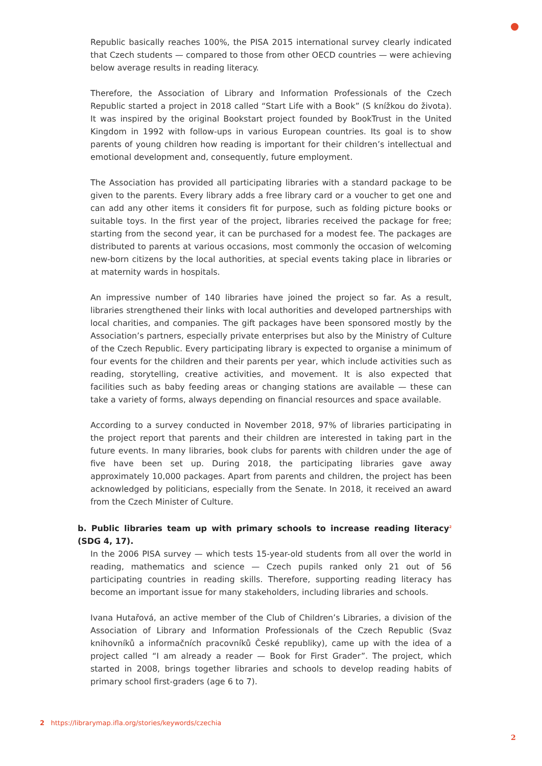Republic basically reaches 100%, the PISA 2015 international survey clearly indicated that Czech students — compared to those from other OECD countries — were achieving below average results in reading literacy.
Therefore, the Association of Library and Information Professionals of the Czech Republic started a project in 2018 called “Start Life with a Book” (S knížkou do života). It was inspired by the original Bookstart project founded by BookTrust in the United Kingdom in 1992 with follow-ups in various European countries. Its goal is to show parents of young children how reading is important for their children’s intellectual and emotional development and, consequently, future employment.
The Association has provided all participating libraries with a standard package to be given to the parents. Every library adds a free library card or a voucher to get one and can add any other items it considers fit for purpose, such as folding picture books or suitable toys. In the first year of the project, libraries received the package for free; starting from the second year, it can be purchased for a modest fee. The packages are distributed to parents at various occasions, most commonly the occasion of welcoming new-born citizens by the local authorities, at special events taking place in libraries or at maternity wards in hospitals.
An impressive number of 140 libraries have joined the project so far. As a result, libraries strengthened their links with local authorities and developed partnerships with local charities, and companies. The gift packages have been sponsored mostly by the Association’s partners, especially private enterprises but also by the Ministry of Culture of the Czech Republic. Every participating library is expected to organise a minimum of four events for the children and their parents per year, which include activities such as reading, storytelling, creative activities, and movement. It is also expected that facilities such as baby feeding areas or changing stations are available — these can take a variety of forms, always depending on financial resources and space available.
According to a survey conducted in November 2018, 97% of libraries participating in the project report that parents and their children are interested in taking part in the future events. In many libraries, book clubs for parents with children under the age of five have been set up. During 2018, the participating libraries gave away approximately 10,000 packages. Apart from parents and children, the project has been acknowledged by politicians, especially from the Senate. In 2018, it received an award from the Czech Minister of Culture.
b. Public libraries team up with primary schools to increase reading literacy<sup>2</sup> (SDG 4, 17).
In the 2006 PISA survey — which tests 15-year-old students from all over the world in reading, mathematics and science — Czech pupils ranked only 21 out of 56 participating countries in reading skills. Therefore, supporting reading literacy has become an important issue for many stakeholders, including libraries and schools.
Ivana Hutařová, an active member of the Club of Children’s Libraries, a division of the Association of Library and Information Professionals of the Czech Republic (Svaz knihovníků a informačních pracovníků České republiky), came up with the idea of a project called “I am already a reader — Book for First Grader”. The project, which started in 2008, brings together libraries and schools to develop reading habits of primary school first-graders (age 6 to 7).
2 https://librarymap.ifla.org/stories/keywords/czechia
2